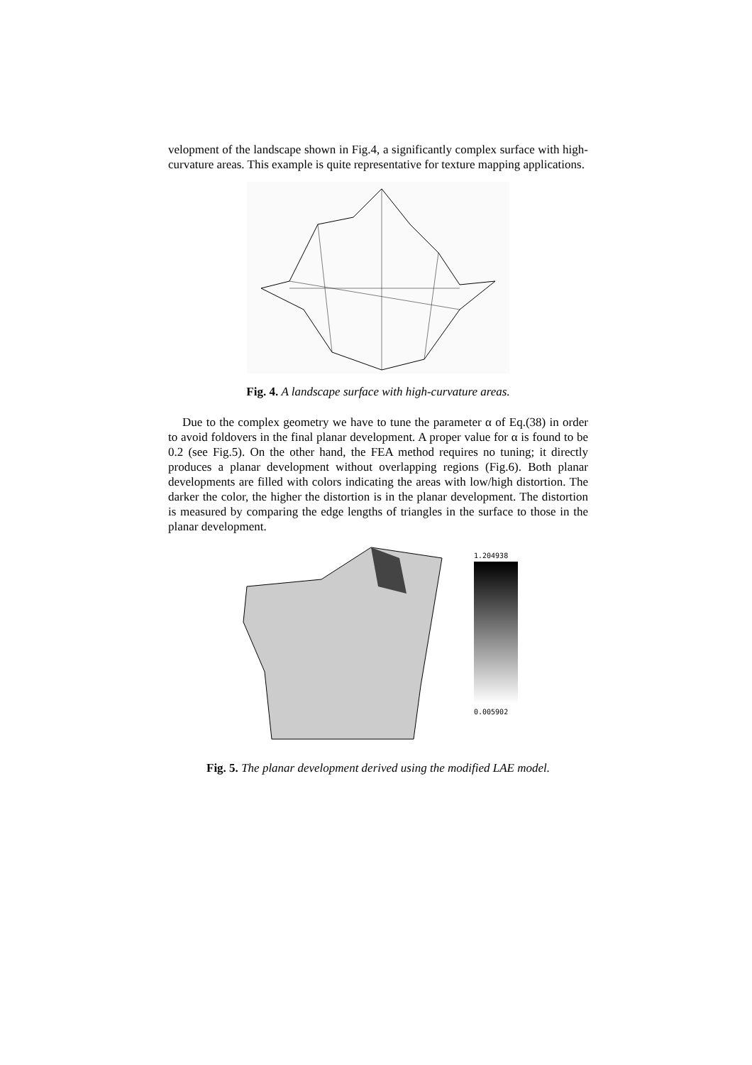velopment of the landscape shown in Fig.4, a significantly complex surface with high-curvature areas. This example is quite representative for texture mapping applications.
Fig. 4. A landscape surface with high-curvature areas.
Due to the complex geometry we have to tune the parameter α of Eq.(38) in order to avoid foldovers in the final planar development. A proper value for α is found to be 0.2 (see Fig.5). On the other hand, the FEA method requires no tuning; it directly produces a planar development without overlapping regions (Fig.6). Both planar developments are filled with colors indicating the areas with low/high distortion. The darker the color, the higher the distortion is in the planar development. The distortion is measured by comparing the edge lengths of triangles in the surface to those in the planar development.
1.204938
0.005902
Fig. 5. The planar development derived using the modified LAE model.